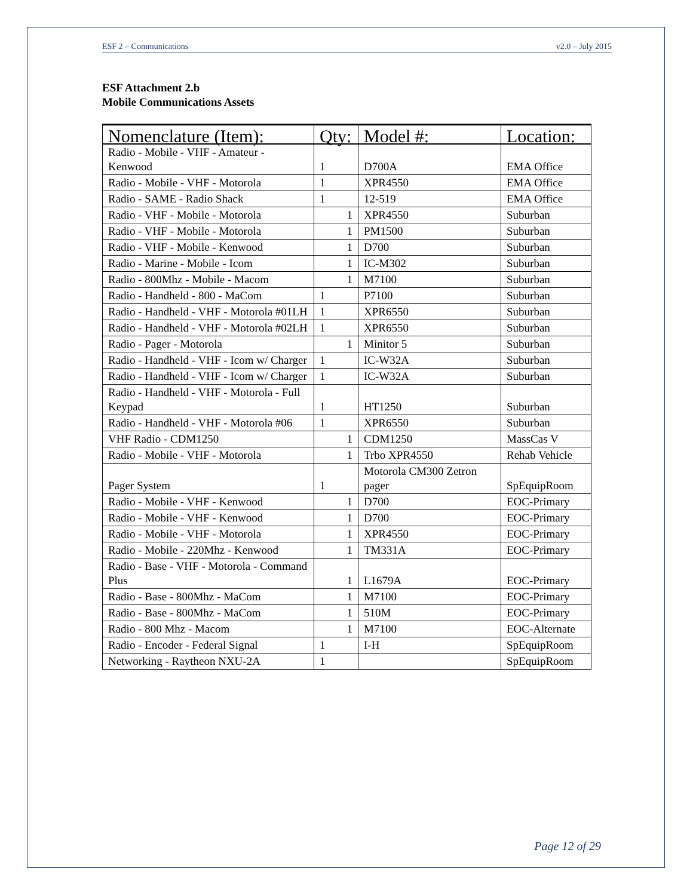ESF 2 – Communications v2.0 – July 2015
ESF Attachment 2.b
Mobile Communications Assets
| Nomenclature (Item): | Qty: | Model #: | Location: |
| --- | --- | --- | --- |
| Radio - Mobile - VHF - Amateur - Kenwood | 1 | D700A | EMA Office |
| Radio - Mobile - VHF - Motorola | 1 | XPR4550 | EMA Office |
| Radio - SAME - Radio Shack | 1 | 12-519 | EMA Office |
| Radio - VHF - Mobile - Motorola | 1 | XPR4550 | Suburban |
| Radio - VHF - Mobile - Motorola | 1 | PM1500 | Suburban |
| Radio - VHF - Mobile - Kenwood | 1 | D700 | Suburban |
| Radio - Marine - Mobile - Icom | 1 | IC-M302 | Suburban |
| Radio - 800Mhz - Mobile - Macom | 1 | M7100 | Suburban |
| Radio - Handheld - 800 - MaCom | 1 | P7100 | Suburban |
| Radio - Handheld - VHF - Motorola #01LH | 1 | XPR6550 | Suburban |
| Radio - Handheld - VHF - Motorola #02LH | 1 | XPR6550 | Suburban |
| Radio - Pager - Motorola | 1 | Minitor 5 | Suburban |
| Radio - Handheld - VHF - Icom w/ Charger | 1 | IC-W32A | Suburban |
| Radio - Handheld - VHF - Icom w/ Charger | 1 | IC-W32A | Suburban |
| Radio - Handheld - VHF - Motorola - Full Keypad | 1 | HT1250 | Suburban |
| Radio - Handheld - VHF - Motorola #06 | 1 | XPR6550 | Suburban |
| VHF Radio - CDM1250 | 1 | CDM1250 | MassCas V |
| Radio - Mobile - VHF - Motorola | 1 | Trbo XPR4550 | Rehab Vehicle |
| Pager System | 1 | Motorola CM300 Zetron pager | SpEquipRoom |
| Radio - Mobile - VHF - Kenwood | 1 | D700 | EOC-Primary |
| Radio - Mobile - VHF - Kenwood | 1 | D700 | EOC-Primary |
| Radio - Mobile - VHF - Motorola | 1 | XPR4550 | EOC-Primary |
| Radio - Mobile - 220Mhz - Kenwood | 1 | TM331A | EOC-Primary |
| Radio - Base - VHF - Motorola - Command Plus | 1 | L1679A | EOC-Primary |
| Radio - Base - 800Mhz - MaCom | 1 | M7100 | EOC-Primary |
| Radio - Base - 800Mhz - MaCom | 1 | 510M | EOC-Primary |
| Radio - 800 Mhz - Macom | 1 | M7100 | EOC-Alternate |
| Radio - Encoder - Federal Signal | 1 | I-H | SpEquipRoom |
| Networking - Raytheon NXU-2A | 1 | | SpEquipRoom |
Page 12 of 29